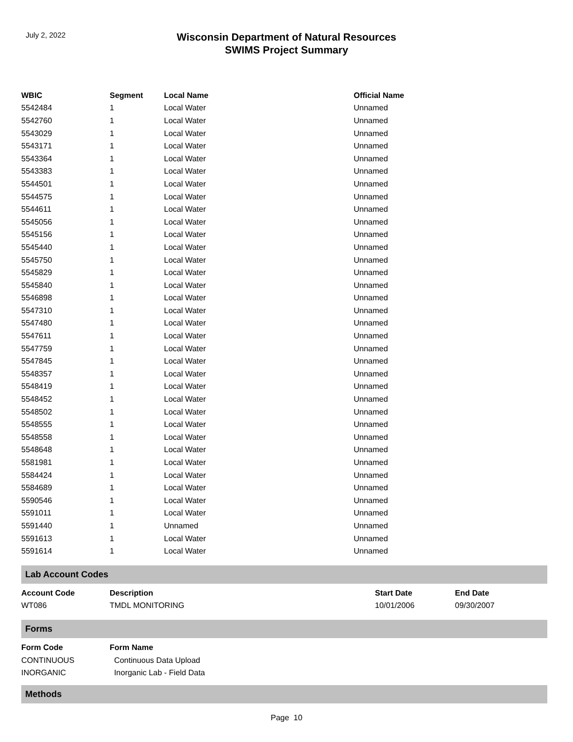July 2, 2022
Wisconsin Department of Natural Resources
SWIMS Project Summary
| WBIC | Segment | Local Name | Official Name |
| --- | --- | --- | --- |
| 5542484 | 1 | Local Water | Unnamed |
| 5542760 | 1 | Local Water | Unnamed |
| 5543029 | 1 | Local Water | Unnamed |
| 5543171 | 1 | Local Water | Unnamed |
| 5543364 | 1 | Local Water | Unnamed |
| 5543383 | 1 | Local Water | Unnamed |
| 5544501 | 1 | Local Water | Unnamed |
| 5544575 | 1 | Local Water | Unnamed |
| 5544611 | 1 | Local Water | Unnamed |
| 5545056 | 1 | Local Water | Unnamed |
| 5545156 | 1 | Local Water | Unnamed |
| 5545440 | 1 | Local Water | Unnamed |
| 5545750 | 1 | Local Water | Unnamed |
| 5545829 | 1 | Local Water | Unnamed |
| 5545840 | 1 | Local Water | Unnamed |
| 5546898 | 1 | Local Water | Unnamed |
| 5547310 | 1 | Local Water | Unnamed |
| 5547480 | 1 | Local Water | Unnamed |
| 5547611 | 1 | Local Water | Unnamed |
| 5547759 | 1 | Local Water | Unnamed |
| 5547845 | 1 | Local Water | Unnamed |
| 5548357 | 1 | Local Water | Unnamed |
| 5548419 | 1 | Local Water | Unnamed |
| 5548452 | 1 | Local Water | Unnamed |
| 5548502 | 1 | Local Water | Unnamed |
| 5548555 | 1 | Local Water | Unnamed |
| 5548558 | 1 | Local Water | Unnamed |
| 5548648 | 1 | Local Water | Unnamed |
| 5581981 | 1 | Local Water | Unnamed |
| 5584424 | 1 | Local Water | Unnamed |
| 5584689 | 1 | Local Water | Unnamed |
| 5590546 | 1 | Local Water | Unnamed |
| 5591011 | 1 | Local Water | Unnamed |
| 5591440 | 1 | Unnamed | Unnamed |
| 5591613 | 1 | Local Water | Unnamed |
| 5591614 | 1 | Local Water | Unnamed |
Lab Account Codes
| Account Code | Description | Start Date | End Date |
| --- | --- | --- | --- |
| WT086 | TMDL MONITORING | 10/01/2006 | 09/30/2007 |
Forms
| Form Code | Form Name |
| --- | --- |
| CONTINUOUS | Continuous Data Upload |
| INORGANIC | Inorganic Lab - Field Data |
Methods
Page 10